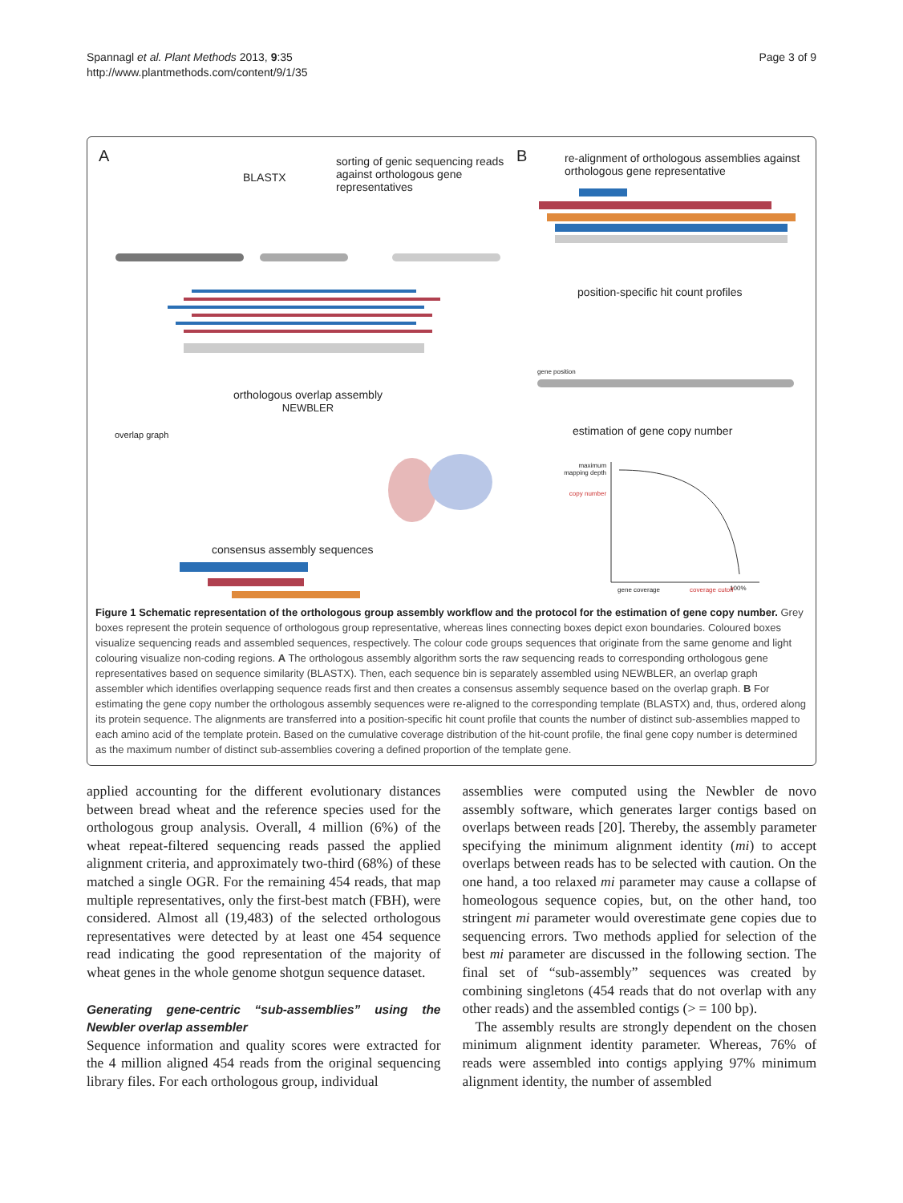Spannagl et al. Plant Methods 2013, 9:35
http://www.plantmethods.com/content/9/1/35
Page 3 of 9
A
BLASTX
sorting of genic sequencing reads against orthologous gene representatives
orthologous overlap assembly
NEWBLER
overlap graph
consensus assembly sequences
B
re-alignment of orthologous assemblies against orthologous gene representative
position-specific hit count profiles
gene position
estimation of gene copy number
maximum mapping depth
copy number
gene coverage coverage cutoff 100%
Figure 1 Schematic representation of the orthologous group assembly workflow and the protocol for the estimation of gene copy number. Grey boxes represent the protein sequence of orthologous group representative, whereas lines connecting boxes depict exon boundaries. Coloured boxes visualize sequencing reads and assembled sequences, respectively. The colour code groups sequences that originate from the same genome and light colouring visualize non-coding regions. A The orthologous assembly algorithm sorts the raw sequencing reads to corresponding orthologous gene representatives based on sequence similarity (BLASTX). Then, each sequence bin is separately assembled using NEWBLER, an overlap graph assembler which identifies overlapping sequence reads first and then creates a consensus assembly sequence based on the overlap graph. B For estimating the gene copy number the orthologous assembly sequences were re-aligned to the corresponding template (BLASTX) and, thus, ordered along its protein sequence. The alignments are transferred into a position-specific hit count profile that counts the number of distinct sub-assemblies mapped to each amino acid of the template protein. Based on the cumulative coverage distribution of the hit-count profile, the final gene copy number is determined as the maximum number of distinct sub-assemblies covering a defined proportion of the template gene.
applied accounting for the different evolutionary distances between bread wheat and the reference species used for the orthologous group analysis. Overall, 4 million (6%) of the wheat repeat-filtered sequencing reads passed the applied alignment criteria, and approximately two-third (68%) of these matched a single OGR. For the remaining 454 reads, that map multiple representatives, only the first-best match (FBH), were considered. Almost all (19,483) of the selected orthologous representatives were detected by at least one 454 sequence read indicating the good representation of the majority of wheat genes in the whole genome shotgun sequence dataset.
Generating gene-centric “sub-assemblies” using the Newbler overlap assembler
Sequence information and quality scores were extracted for the 4 million aligned 454 reads from the original sequencing library files. For each orthologous group, individual
assemblies were computed using the Newbler de novo assembly software, which generates larger contigs based on overlaps between reads [20]. Thereby, the assembly parameter specifying the minimum alignment identity (mi) to accept overlaps between reads has to be selected with caution. On the one hand, a too relaxed mi parameter may cause a collapse of homeologous sequence copies, but, on the other hand, too stringent mi parameter would overestimate gene copies due to sequencing errors. Two methods applied for selection of the best mi parameter are discussed in the following section. The final set of “sub-assembly” sequences was created by combining singletons (454 reads that do not overlap with any other reads) and the assembled contigs (> = 100 bp).
The assembly results are strongly dependent on the chosen minimum alignment identity parameter. Whereas, 76% of reads were assembled into contigs applying 97% minimum alignment identity, the number of assembled